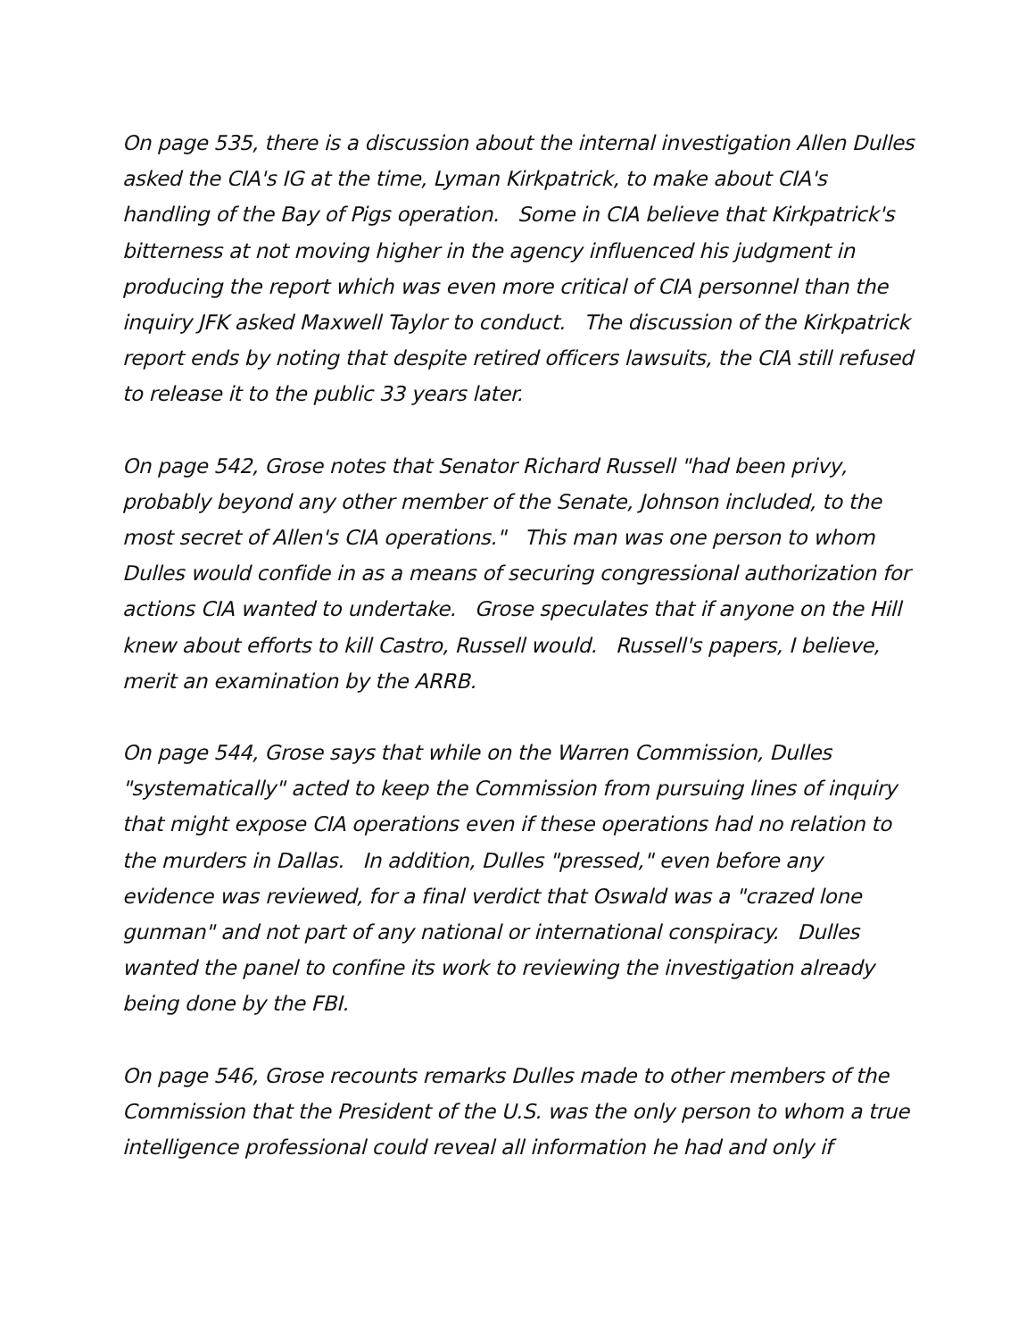On page 535, there is a discussion about the internal investigation Allen Dulles asked the CIA's IG at the time, Lyman Kirkpatrick, to make about CIA's handling of the Bay of Pigs operation. Some in CIA believe that Kirkpatrick's bitterness at not moving higher in the agency influenced his judgment in producing the report which was even more critical of CIA personnel than the inquiry JFK asked Maxwell Taylor to conduct. The discussion of the Kirkpatrick report ends by noting that despite retired officers lawsuits, the CIA still refused to release it to the public 33 years later.
On page 542, Grose notes that Senator Richard Russell "had been privy, probably beyond any other member of the Senate, Johnson included, to the most secret of Allen's CIA operations." This man was one person to whom Dulles would confide in as a means of securing congressional authorization for actions CIA wanted to undertake. Grose speculates that if anyone on the Hill knew about efforts to kill Castro, Russell would. Russell's papers, I believe, merit an examination by the ARRB.
On page 544, Grose says that while on the Warren Commission, Dulles "systematically" acted to keep the Commission from pursuing lines of inquiry that might expose CIA operations even if these operations had no relation to the murders in Dallas. In addition, Dulles "pressed," even before any evidence was reviewed, for a final verdict that Oswald was a "crazed lone gunman" and not part of any national or international conspiracy. Dulles wanted the panel to confine its work to reviewing the investigation already being done by the FBI.
On page 546, Grose recounts remarks Dulles made to other members of the Commission that the President of the U.S. was the only person to whom a true intelligence professional could reveal all information he had and only if